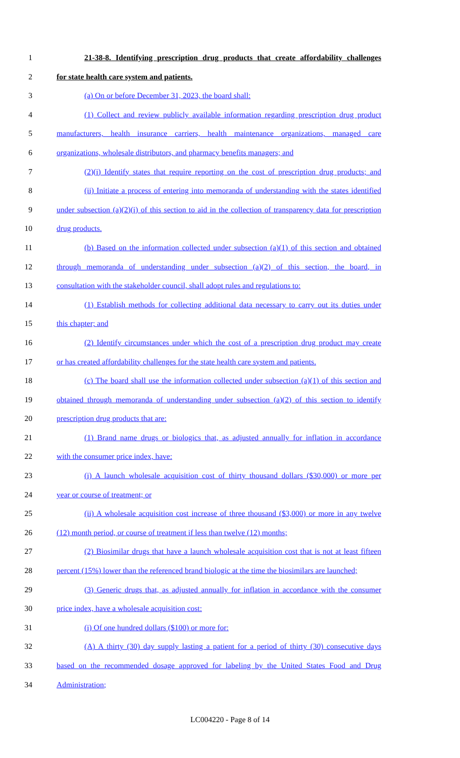1 21-38-8. Identifying prescription drug products that create affordability challenges
2 for state health care system and patients.
3 (a) On or before December 31, 2023, the board shall:
4 (1) Collect and review publicly available information regarding prescription drug product
5 manufacturers, health insurance carriers, health maintenance organizations, managed care
6 organizations, wholesale distributors, and pharmacy benefits managers; and
7 (2)(i) Identify states that require reporting on the cost of prescription drug products; and
8 (ii) Initiate a process of entering into memoranda of understanding with the states identified
9 under subsection (a)(2)(i) of this section to aid in the collection of transparency data for prescription
10 drug products.
11 (b) Based on the information collected under subsection (a)(1) of this section and obtained
12 through memoranda of understanding under subsection (a)(2) of this section, the board, in
13 consultation with the stakeholder council, shall adopt rules and regulations to:
14 (1) Establish methods for collecting additional data necessary to carry out its duties under
15 this chapter; and
16 (2) Identify circumstances under which the cost of a prescription drug product may create
17 or has created affordability challenges for the state health care system and patients.
18 (c) The board shall use the information collected under subsection (a)(1) of this section and
19 obtained through memoranda of understanding under subsection (a)(2) of this section to identify
20 prescription drug products that are:
21 (1) Brand name drugs or biologics that, as adjusted annually for inflation in accordance
22 with the consumer price index, have:
23 (i) A launch wholesale acquisition cost of thirty thousand dollars ($30,000) or more per
24 year or course of treatment; or
25 (ii) A wholesale acquisition cost increase of three thousand ($3,000) or more in any twelve
26 (12) month period, or course of treatment if less than twelve (12) months;
27 (2) Biosimilar drugs that have a launch wholesale acquisition cost that is not at least fifteen
28 percent (15%) lower than the referenced brand biologic at the time the biosimilars are launched;
29 (3) Generic drugs that, as adjusted annually for inflation in accordance with the consumer
30 price index, have a wholesale acquisition cost:
31 (i) Of one hundred dollars ($100) or more for:
32 (A) A thirty (30) day supply lasting a patient for a period of thirty (30) consecutive days
33 based on the recommended dosage approved for labeling by the United States Food and Drug
34 Administration;
LC004220 - Page 8 of 14